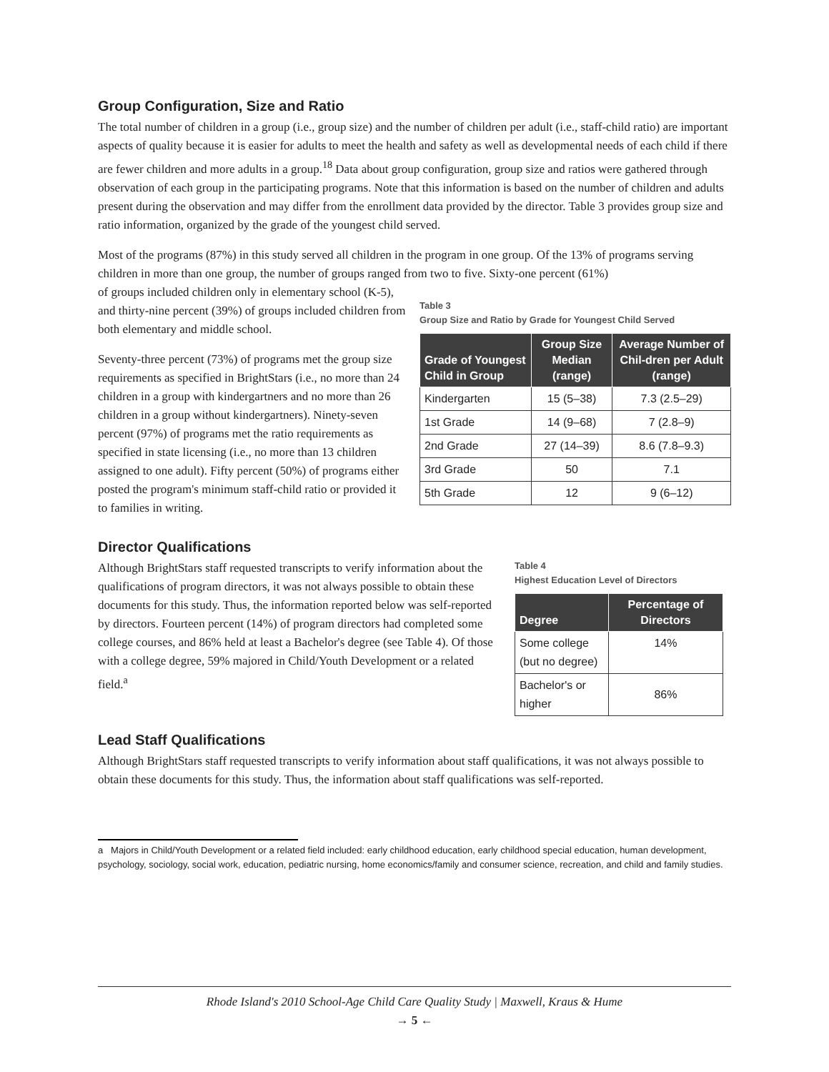Group Configuration, Size and Ratio
The total number of children in a group (i.e., group size) and the number of children per adult (i.e., staff-child ratio) are important aspects of quality because it is easier for adults to meet the health and safety as well as developmental needs of each child if there are fewer children and more adults in a group.<sup>18</sup> Data about group configuration, group size and ratios were gathered through observation of each group in the participating programs. Note that this information is based on the number of children and adults present during the observation and may differ from the enrollment data provided by the director. Table 3 provides group size and ratio information, organized by the grade of the youngest child served.
Most of the programs (87%) in this study served all children in the program in one group. Of the 13% of programs serving children in more than one group, the number of groups ranged from two to five. Sixty-one percent (61%)
of groups included children only in elementary school (K-5), and thirty-nine percent (39%) of groups included children from both elementary and middle school.
Seventy-three percent (73%) of programs met the group size requirements as specified in BrightStars (i.e., no more than 24 children in a group with kindergartners and no more than 26 children in a group without kindergartners). Ninety-seven percent (97%) of programs met the ratio requirements as specified in state licensing (i.e., no more than 13 children assigned to one adult). Fifty percent (50%) of programs either posted the program's minimum staff-child ratio or provided it to families in writing.
Table 3
Group Size and Ratio by Grade for Youngest Child Served
| Grade of Youngest Child in Group | Group Size Median (range) | Average Number of Chil-dren per Adult (range) |
| --- | --- | --- |
| Kindergarten | 15 (5–38) | 7.3 (2.5–29) |
| 1st Grade | 14 (9–68) | 7 (2.8–9) |
| 2nd Grade | 27 (14–39) | 8.6 (7.8–9.3) |
| 3rd Grade | 50 | 7.1 |
| 5th Grade | 12 | 9 (6–12) |
Director Qualifications
Although BrightStars staff requested transcripts to verify information about the qualifications of program directors, it was not always possible to obtain these documents for this study. Thus, the information reported below was self-reported by directors. Fourteen percent (14%) of program directors had completed some college courses, and 86% held at least a Bachelor's degree (see Table 4). Of those with a college degree, 59% majored in Child/Youth Development or a related field.<sup>a</sup>
Table 4
Highest Education Level of Directors
| Degree | Percentage of Directors |
| --- | --- |
| Some college (but no degree) | 14% |
| Bachelor's or higher | 86% |
Lead Staff Qualifications
Although BrightStars staff requested transcripts to verify information about staff qualifications, it was not always possible to obtain these documents for this study. Thus, the information about staff qualifications was self-reported.
a Majors in Child/Youth Development or a related field included: early childhood education, early childhood special education, human development, psychology, sociology, social work, education, pediatric nursing, home economics/family and consumer science, recreation, and child and family studies.
Rhode Island's 2010 School-Age Child Care Quality Study | Maxwell, Kraus & Hume
→ 5 ←